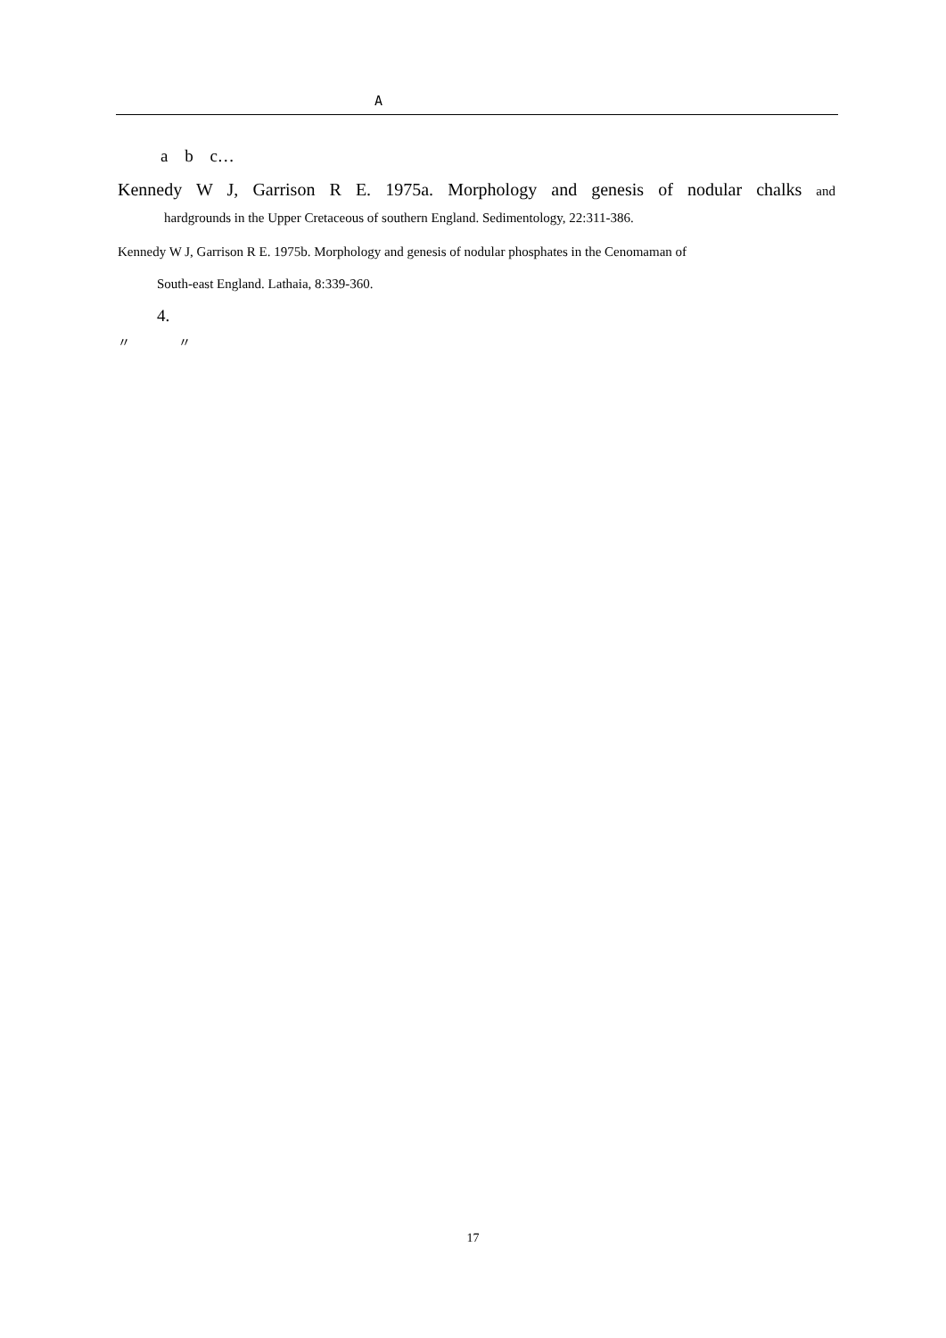A
a b c…
Kennedy W J, Garrison R E. 1975a. Morphology and genesis of nodular chalks and
hardgrounds in the Upper Cretaceous of southern England. Sedimentology, 22:311-386.
Kennedy W J, Garrison R E. 1975b. Morphology and genesis of nodular phosphates in the Cenomaman of
South-east England. Lathaia, 8:339-360.
4.
〃 〃
17